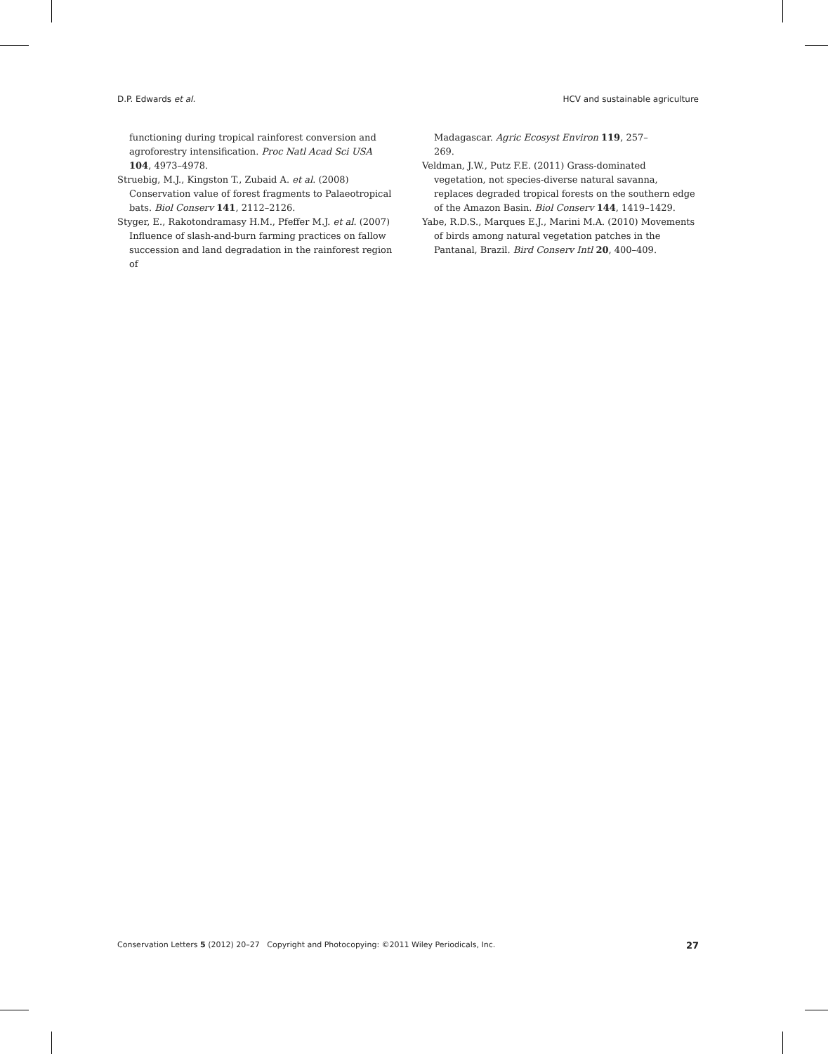D.P. Edwards et al. HCV and sustainable agriculture
functioning during tropical rainforest conversion and agroforestry intensification. Proc Natl Acad Sci USA 104, 4973–4978.
Struebig, M.J., Kingston T., Zubaid A. et al. (2008) Conservation value of forest fragments to Palaeotropical bats. Biol Conserv 141, 2112–2126.
Styger, E., Rakotondramasy H.M., Pfeffer M.J. et al. (2007) Influence of slash-and-burn farming practices on fallow succession and land degradation in the rainforest region of
Madagascar. Agric Ecosyst Environ 119, 257–
269.
Veldman, J.W., Putz F.E. (2011) Grass-dominated vegetation, not species-diverse natural savanna, replaces degraded tropical forests on the southern edge of the Amazon Basin. Biol Conserv 144, 1419–1429.
Yabe, R.D.S., Marques E.J., Marini M.A. (2010) Movements of birds among natural vegetation patches in the Pantanal, Brazil. Bird Conserv Intl 20, 400–409.
Conservation Letters 5 (2012) 20–27 Copyright and Photocopying: ©2011 Wiley Periodicals, Inc. 27